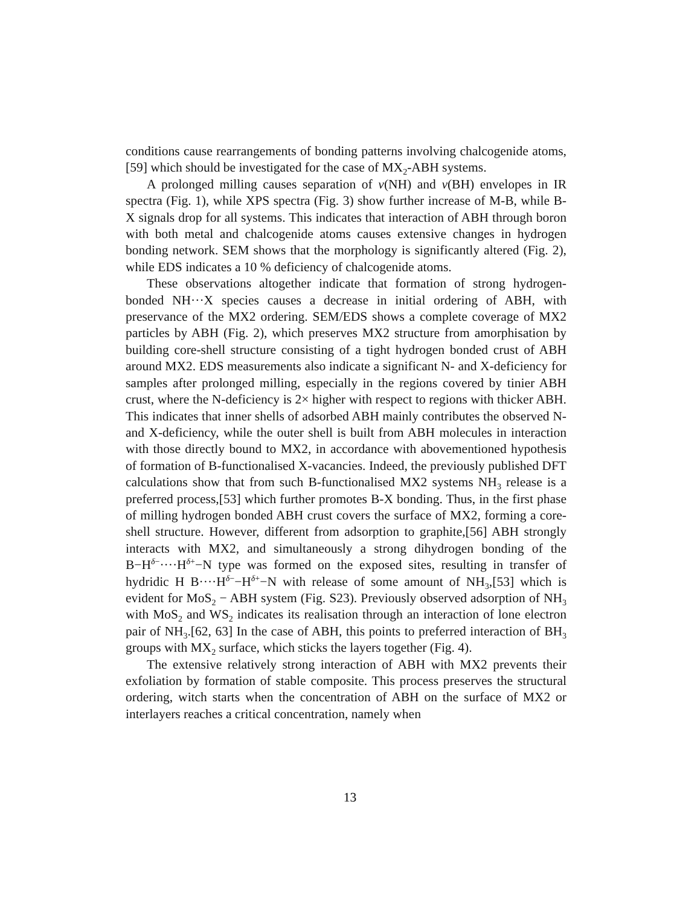conditions cause rearrangements of bonding patterns involving chalcogenide atoms,[59] which should be investigated for the case of MX<sub>2</sub>-ABH systems.
A prolonged milling causes separation of ν(NH) and ν(BH) envelopes in IR spectra (Fig. 1), while XPS spectra (Fig. 3) show further increase of M-B, while B-X signals drop for all systems. This indicates that interaction of ABH through boron with both metal and chalcogenide atoms causes extensive changes in hydrogen bonding network. SEM shows that the morphology is significantly altered (Fig. 2), while EDS indicates a 10 % deficiency of chalcogenide atoms.
These observations altogether indicate that formation of strong hydrogen-bonded NH···X species causes a decrease in initial ordering of ABH, with preservance of the MX2 ordering. SEM/EDS shows a complete coverage of MX2 particles by ABH (Fig. 2), which preserves MX2 structure from amorphisation by building core-shell structure consisting of a tight hydrogen bonded crust of ABH around MX2. EDS measurements also indicate a significant N- and X-deficiency for samples after prolonged milling, especially in the regions covered by tinier ABH crust, where the N-deficiency is 2× higher with respect to regions with thicker ABH. This indicates that inner shells of adsorbed ABH mainly contributes the observed N- and X-deficiency, while the outer shell is built from ABH molecules in interaction with those directly bound to MX2, in accordance with abovementioned hypothesis of formation of B-functionalised X-vacancies. Indeed, the previously published DFT calculations show that from such B-functionalised MX2 systems NH<sub>3</sub> release is a preferred process,[53] which further promotes B-X bonding. Thus, in the first phase of milling hydrogen bonded ABH crust covers the surface of MX2, forming a core-shell structure. However, different from adsorption to graphite,[56] ABH strongly interacts with MX2, and simultaneously a strong dihydrogen bonding of the B−H<sup>δ−</sup>····H<sup>δ+</sup>−N type was formed on the exposed sites, resulting in transfer of hydridic H B····H<sup>δ−</sup>−H<sup>δ+</sup>−N with release of some amount of NH<sub>3</sub>,[53] which is evident for MoS<sub>2</sub> − ABH system (Fig. S23). Previously observed adsorption of NH<sub>3</sub> with MoS<sub>2</sub> and WS<sub>2</sub> indicates its realisation through an interaction of lone electron pair of NH<sub>3</sub>.[62, 63] In the case of ABH, this points to preferred interaction of BH<sub>3</sub> groups with MX<sub>2</sub> surface, which sticks the layers together (Fig. 4).
The extensive relatively strong interaction of ABH with MX2 prevents their exfoliation by formation of stable composite. This process preserves the structural ordering, witch starts when the concentration of ABH on the surface of MX2 or interlayers reaches a critical concentration, namely when
13